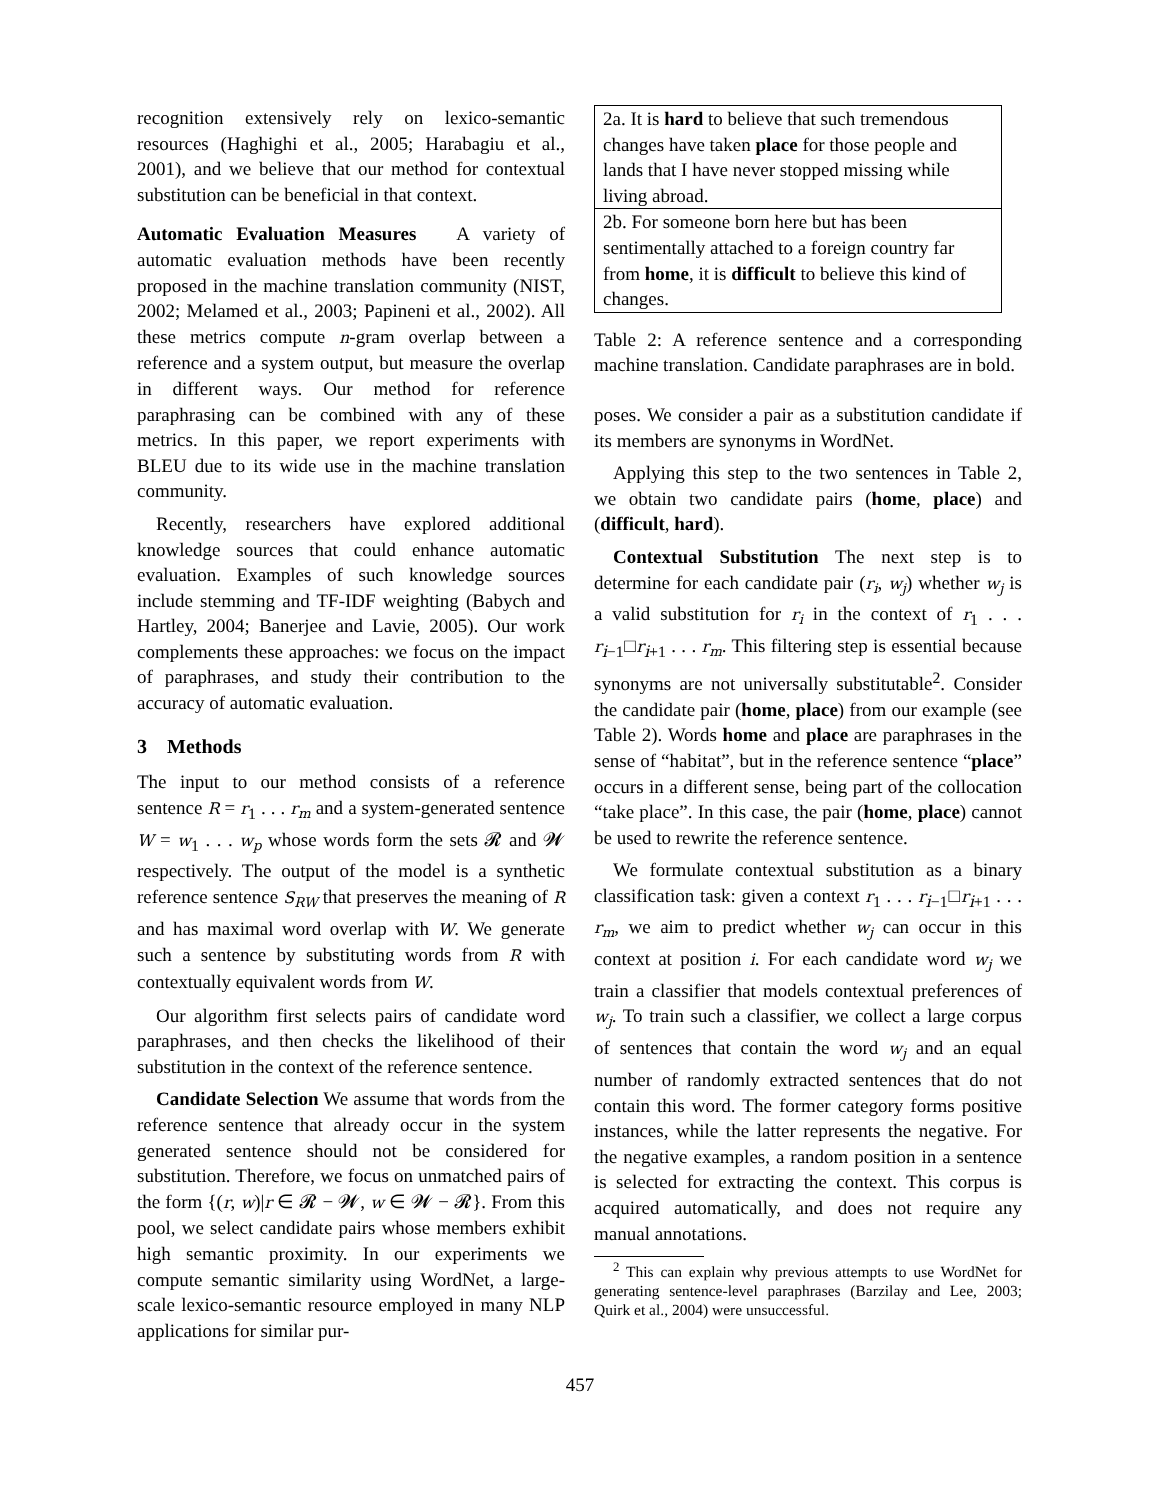recognition extensively rely on lexico-semantic resources (Haghighi et al., 2005; Harabagiu et al., 2001), and we believe that our method for contextual substitution can be beneficial in that context.
Automatic Evaluation Measures A variety of automatic evaluation methods have been recently proposed in the machine translation community (NIST, 2002; Melamed et al., 2003; Papineni et al., 2002). All these metrics compute n-gram overlap between a reference and a system output, but measure the overlap in different ways. Our method for reference paraphrasing can be combined with any of these metrics. In this paper, we report experiments with BLEU due to its wide use in the machine translation community.
Recently, researchers have explored additional knowledge sources that could enhance automatic evaluation. Examples of such knowledge sources include stemming and TF-IDF weighting (Babych and Hartley, 2004; Banerjee and Lavie, 2005). Our work complements these approaches: we focus on the impact of paraphrases, and study their contribution to the accuracy of automatic evaluation.
3 Methods
The input to our method consists of a reference sentence R = r<sub>1</sub> . . . r<sub>m</sub> and a system-generated sentence W = w<sub>1</sub> . . . w<sub>p</sub> whose words form the sets 𝓡 and 𝓦 respectively. The output of the model is a synthetic reference sentence S<sub>RW</sub> that preserves the meaning of R and has maximal word overlap with W. We generate such a sentence by substituting words from R with contextually equivalent words from W.
Our algorithm first selects pairs of candidate word paraphrases, and then checks the likelihood of their substitution in the context of the reference sentence.
Candidate Selection We assume that words from the reference sentence that already occur in the system generated sentence should not be considered for substitution. Therefore, we focus on unmatched pairs of the form {(r, w)|r ∈ 𝓡 − 𝓦, w ∈ 𝓦 − 𝓡}. From this pool, we select candidate pairs whose members exhibit high semantic proximity. In our experiments we compute semantic similarity using WordNet, a large-scale lexico-semantic resource employed in many NLP applications for similar pur-
| 2a. It is hard to believe that such tremendous changes have taken place for those people and lands that I have never stopped missing while living abroad. |
| 2b. For someone born here but has been sentimentally attached to a foreign country far from home , it is difficult to believe this kind of changes. |
Table 2: A reference sentence and a corresponding machine translation. Candidate paraphrases are in bold.
poses. We consider a pair as a substitution candidate if its members are synonyms in WordNet.
Applying this step to the two sentences in Table 2, we obtain two candidate pairs (home, place) and (difficult, hard).
Contextual Substitution The next step is to determine for each candidate pair (r<sub>i</sub>, w<sub>j</sub>) whether w<sub>j</sub> is a valid substitution for r<sub>i</sub> in the context of r<sub>1</sub> . . . r<sub>i−1</sub>□r<sub>i+1</sub> . . . r<sub>m</sub>. This filtering step is essential because synonyms are not universally substitutable<sup>2</sup>. Consider the candidate pair (home, place) from our example (see Table 2). Words home and place are paraphrases in the sense of “habitat”, but in the reference sentence “place” occurs in a different sense, being part of the collocation “take place”. In this case, the pair (home, place) cannot be used to rewrite the reference sentence.
We formulate contextual substitution as a binary classification task: given a context r<sub>1</sub> . . . r<sub>i−1</sub>□r<sub>i+1</sub> . . . r<sub>m</sub>, we aim to predict whether w<sub>j</sub> can occur in this context at position i. For each candidate word w<sub>j</sub> we train a classifier that models contextual preferences of w<sub>j</sub>. To train such a classifier, we collect a large corpus of sentences that contain the word w<sub>j</sub> and an equal number of randomly extracted sentences that do not contain this word. The former category forms positive instances, while the latter represents the negative. For the negative examples, a random position in a sentence is selected for extracting the context. This corpus is acquired automatically, and does not require any manual annotations.
<sup>2</sup> This can explain why previous attempts to use WordNet for generating sentence-level paraphrases (Barzilay and Lee, 2003; Quirk et al., 2004) were unsuccessful.
457